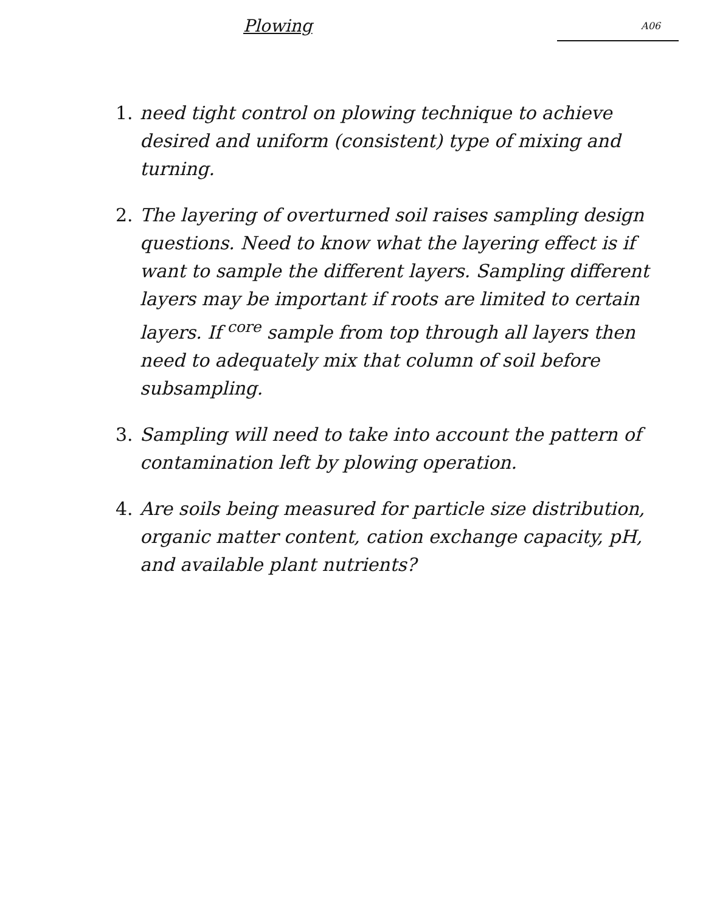Plowing
A06
1. need tight control on plowing technique to achieve desired and uniform (consistent) type of mixing and turning.
2. The layering of overturned soil raises sampling design questions. Need to know what the layering effect is if want to sample the different layers. Sampling different layers may be important if roots are limited to certain layers. If <sup>core</sup> sample from top through all layers then need to adequately mix that column of soil before subsampling.
3. Sampling will need to take into account the pattern of contamination left by plowing operation.
4. Are soils being measured for particle size distribution, organic matter content, cation exchange capacity, pH, and available plant nutrients?